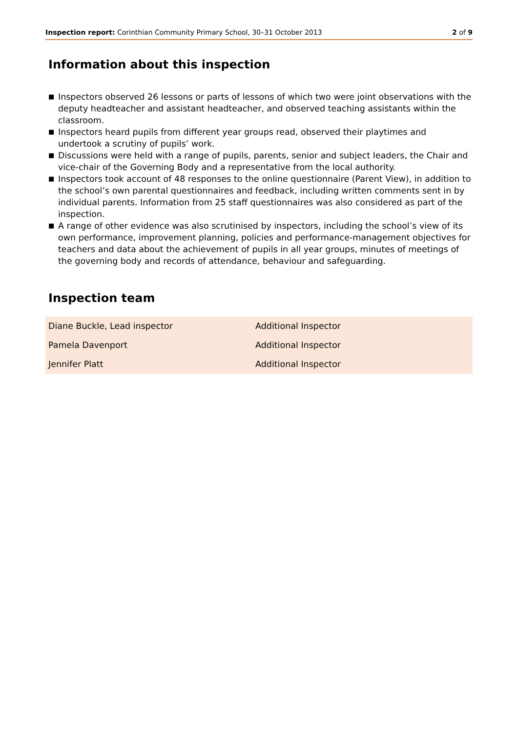Inspection report: Corinthian Community Primary School, 30–31 October 2013 2 of 9
Information about this inspection
■ Inspectors observed 26 lessons or parts of lessons of which two were joint observations with the deputy headteacher and assistant headteacher, and observed teaching assistants within the classroom.
■ Inspectors heard pupils from different year groups read, observed their playtimes and undertook a scrutiny of pupils’ work.
■ Discussions were held with a range of pupils, parents, senior and subject leaders, the Chair and vice-chair of the Governing Body and a representative from the local authority.
■ Inspectors took account of 48 responses to the online questionnaire (Parent View), in addition to the school’s own parental questionnaires and feedback, including written comments sent in by individual parents. Information from 25 staff questionnaires was also considered as part of the inspection.
■ A range of other evidence was also scrutinised by inspectors, including the school’s view of its own performance, improvement planning, policies and performance-management objectives for teachers and data about the achievement of pupils in all year groups, minutes of meetings of the governing body and records of attendance, behaviour and safeguarding.
Inspection team
| Diane Buckle, Lead inspector | Additional Inspector |
| Pamela Davenport | Additional Inspector |
| Jennifer Platt | Additional Inspector |